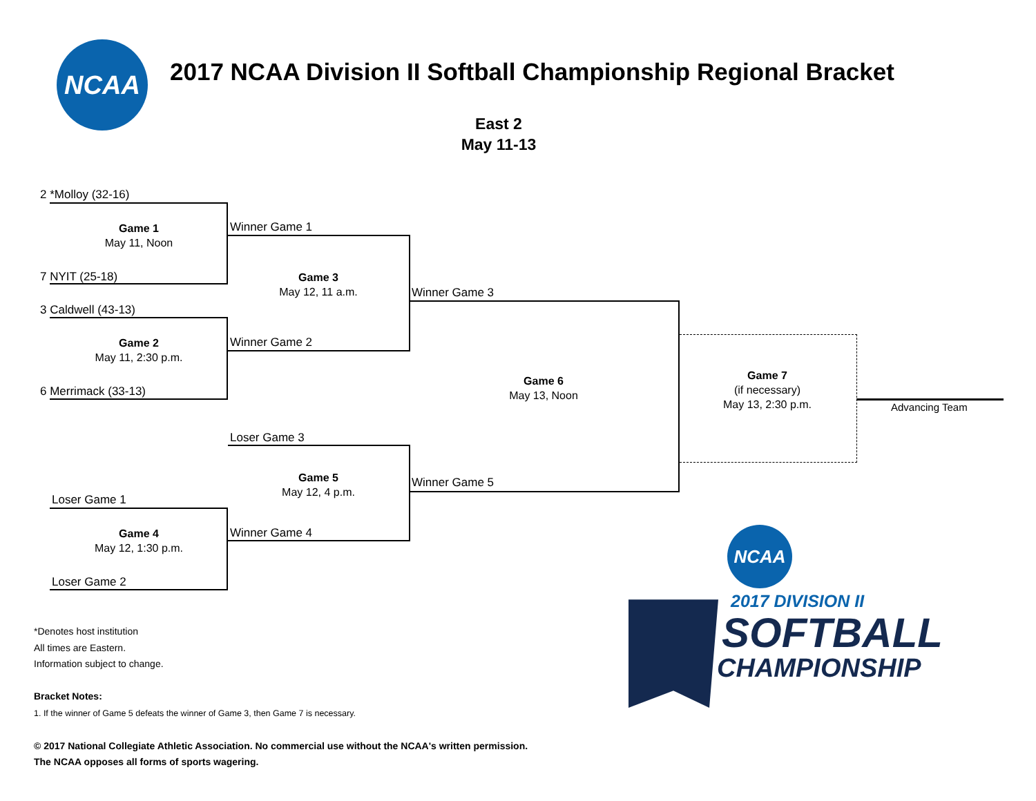NCAA
2017 NCAA Division II Softball Championship Regional Bracket
East 2
May 11-13
2 *Molloy (32-16)
Game 1
May 11, Noon
7 NYIT (25-18)
3 Caldwell (43-13)
Game 2
May 11, 2:30 p.m.
6 Merrimack (33-13)
Loser Game 1
Game 4
May 12, 1:30 p.m.
Loser Game 2
Winner Game 1
Game 3
May 12, 11 a.m.
Winner Game 2
Loser Game 3
Game 5
May 12, 4 p.m.
Winner Game 4
Winner Game 3
Game 6
May 13, Noon
Winner Game 5
Game 7
(if necessary)
May 13, 2:30 p.m.
Advancing Team
*Denotes host institution
All times are Eastern.
Information subject to change.
Bracket Notes:
1. If the winner of Game 5 defeats the winner of Game 3, then Game 7 is necessary.
© 2017 National Collegiate Athletic Association. No commercial use without the NCAA's written permission.
The NCAA opposes all forms of sports wagering.
NCAA
2017 DIVISION II
SOFTBALL
CHAMPIONSHIP